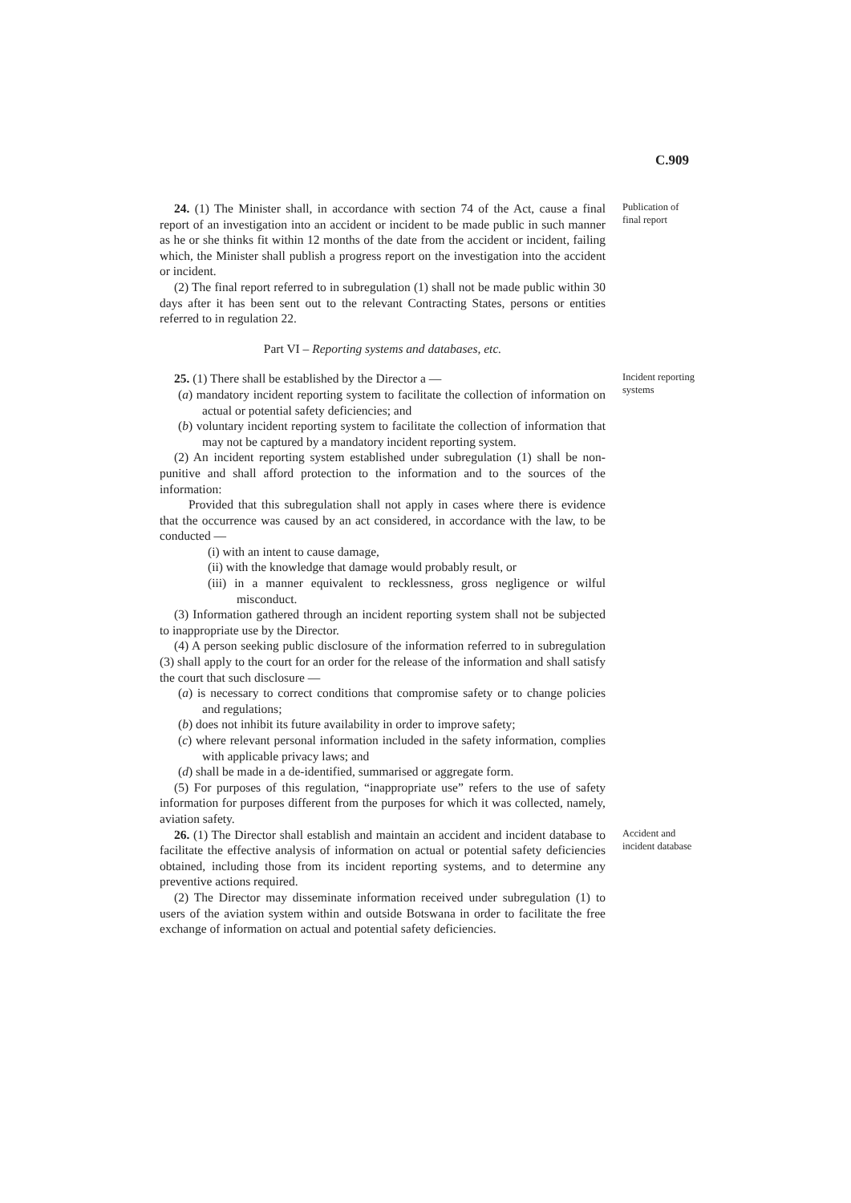C.909
24. (1) The Minister shall, in accordance with section 74 of the Act, cause a final report of an investigation into an accident or incident to be made public in such manner as he or she thinks fit within 12 months of the date from the accident or incident, failing which, the Minister shall publish a progress report on the investigation into the accident or incident.
(2) The final report referred to in subregulation (1) shall not be made public within 30 days after it has been sent out to the relevant Contracting States, persons or entities referred to in regulation 22.
Part VI – Reporting systems and databases, etc.
Publication of final report
25. (1) There shall be established by the Director a —
(a) mandatory incident reporting system to facilitate the collection of information on actual or potential safety deficiencies; and
(b) voluntary incident reporting system to facilitate the collection of information that may not be captured by a mandatory incident reporting system.
(2) An incident reporting system established under subregulation (1) shall be non-punitive and shall afford protection to the information and to the sources of the information:
Provided that this subregulation shall not apply in cases where there is evidence that the occurrence was caused by an act considered, in accordance with the law, to be conducted —
(i) with an intent to cause damage,
(ii) with the knowledge that damage would probably result, or
(iii) in a manner equivalent to recklessness, gross negligence or wilful misconduct.
(3) Information gathered through an incident reporting system shall not be subjected to inappropriate use by the Director.
(4) A person seeking public disclosure of the information referred to in subregulation (3) shall apply to the court for an order for the release of the information and shall satisfy the court that such disclosure —
(a) is necessary to correct conditions that compromise safety or to change policies and regulations;
(b) does not inhibit its future availability in order to improve safety;
(c) where relevant personal information included in the safety information, complies with applicable privacy laws; and
(d) shall be made in a de-identified, summarised or aggregate form.
(5) For purposes of this regulation, “inappropriate use” refers to the use of safety information for purposes different from the purposes for which it was collected, namely, aviation safety.
Incident reporting systems
26. (1) The Director shall establish and maintain an accident and incident database to facilitate the effective analysis of information on actual or potential safety deficiencies obtained, including those from its incident reporting systems, and to determine any preventive actions required.
(2) The Director may disseminate information received under subregulation (1) to users of the aviation system within and outside Botswana in order to facilitate the free exchange of information on actual and potential safety deficiencies.
Accident and incident database